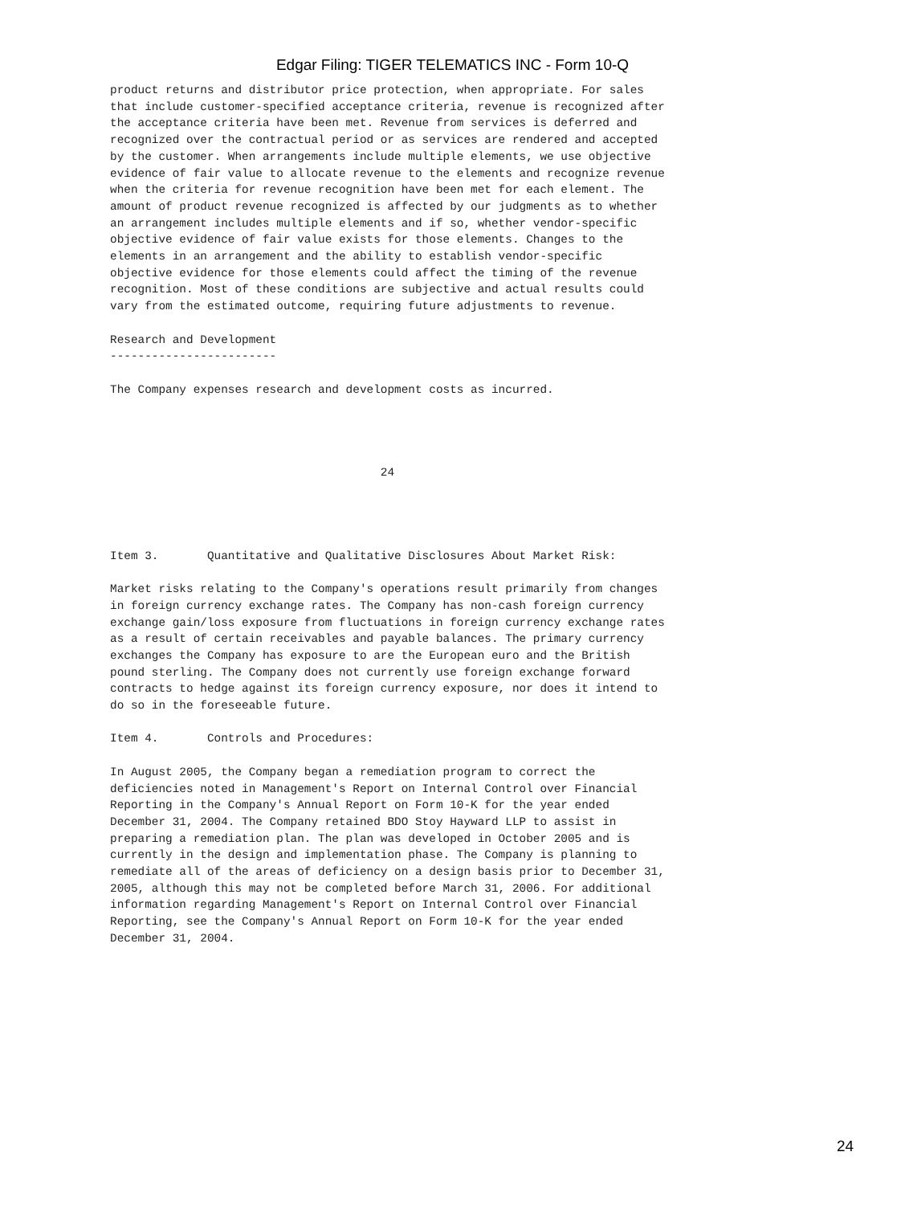Edgar Filing: TIGER TELEMATICS INC - Form 10-Q
product returns and distributor price protection, when appropriate. For sales
that include customer-specified acceptance criteria, revenue is recognized after
the acceptance criteria have been met. Revenue from services is deferred and
recognized over the contractual period or as services are rendered and accepted
by the customer. When arrangements include multiple elements, we use objective
evidence of fair value to allocate revenue to the elements and recognize revenue
when the criteria for revenue recognition have been met for each element. The
amount of product revenue recognized is affected by our judgments as to whether
an arrangement includes multiple elements and if so, whether vendor-specific
objective evidence of fair value exists for those elements. Changes to the
elements in an arrangement and the ability to establish vendor-specific
objective evidence for those elements could affect the timing of the revenue
recognition. Most of these conditions are subjective and actual results could
vary from the estimated outcome, requiring future adjustments to revenue.

Research and Development
------------------------

The Company expenses research and development costs as incurred.




                                       24




Item 3.       Quantitative and Qualitative Disclosures About Market Risk:

Market risks relating to the Company's operations result primarily from changes
in foreign currency exchange rates. The Company has non-cash foreign currency
exchange gain/loss exposure from fluctuations in foreign currency exchange rates
as a result of certain receivables and payable balances. The primary currency
exchanges the Company has exposure to are the European euro and the British
pound sterling. The Company does not currently use foreign exchange forward
contracts to hedge against its foreign currency exposure, nor does it intend to
do so in the foreseeable future.

Item 4.       Controls and Procedures:

In August 2005, the Company began a remediation program to correct the
deficiencies noted in Management's Report on Internal Control over Financial
Reporting in the Company's Annual Report on Form 10-K for the year ended
December 31, 2004. The Company retained BDO Stoy Hayward LLP to assist in
preparing a remediation plan. The plan was developed in October 2005 and is
currently in the design and implementation phase. The Company is planning to
remediate all of the areas of deficiency on a design basis prior to December 31,
2005, although this may not be completed before March 31, 2006. For additional
information regarding Management's Report on Internal Control over Financial
Reporting, see the Company's Annual Report on Form 10-K for the year ended
December 31, 2004.
24